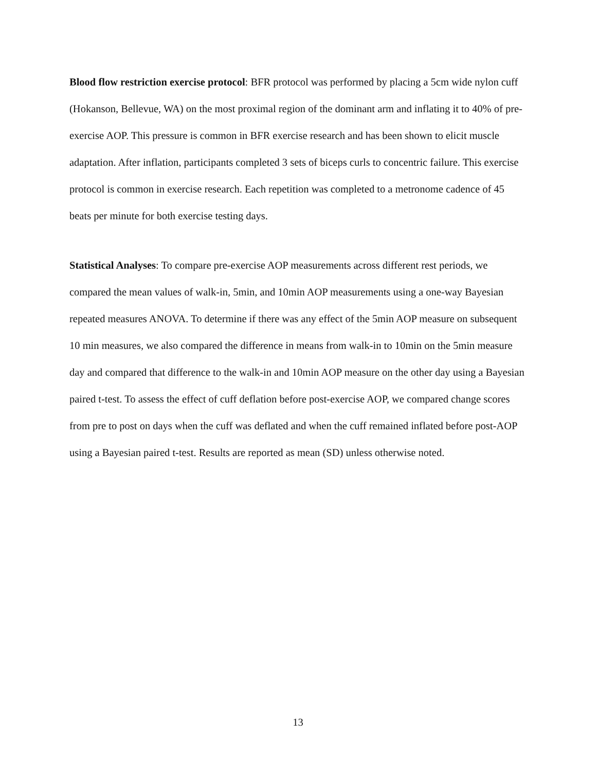Blood flow restriction exercise protocol: BFR protocol was performed by placing a 5cm wide nylon cuff (Hokanson, Bellevue, WA) on the most proximal region of the dominant arm and inflating it to 40% of pre-exercise AOP. This pressure is common in BFR exercise research and has been shown to elicit muscle adaptation. After inflation, participants completed 3 sets of biceps curls to concentric failure. This exercise protocol is common in exercise research. Each repetition was completed to a metronome cadence of 45 beats per minute for both exercise testing days.
Statistical Analyses: To compare pre-exercise AOP measurements across different rest periods, we compared the mean values of walk-in, 5min, and 10min AOP measurements using a one-way Bayesian repeated measures ANOVA. To determine if there was any effect of the 5min AOP measure on subsequent 10 min measures, we also compared the difference in means from walk-in to 10min on the 5min measure day and compared that difference to the walk-in and 10min AOP measure on the other day using a Bayesian paired t-test. To assess the effect of cuff deflation before post-exercise AOP, we compared change scores from pre to post on days when the cuff was deflated and when the cuff remained inflated before post-AOP using a Bayesian paired t-test. Results are reported as mean (SD) unless otherwise noted.
13